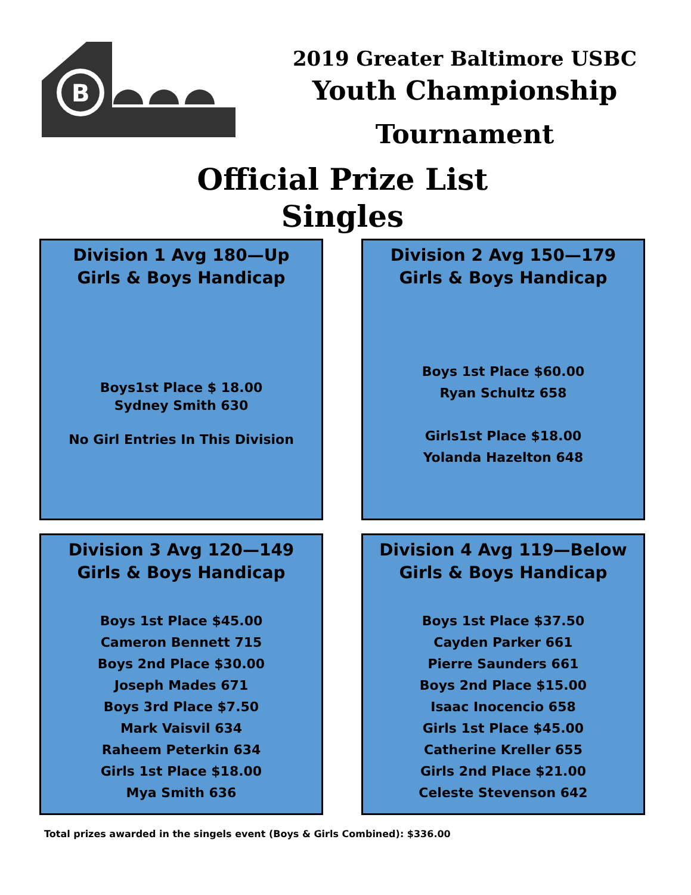B
2019 Greater Baltimore USBC
Youth Championship
Tournament
Official Prize List
Singles
Division 1 Avg 180—Up
Girls & Boys Handicap
Boys1st Place $ 18.00
Sydney Smith 630
No Girl Entries In This Division
Division 2 Avg 150—179
Girls & Boys Handicap
Boys 1st Place $60.00
Ryan Schultz 658
Girls1st Place $18.00
Yolanda Hazelton 648
Division 3 Avg 120—149
Girls & Boys Handicap
Boys 1st Place $45.00
Cameron Bennett 715
Boys 2nd Place $30.00
Joseph Mades 671
Boys 3rd Place $7.50
Mark Vaisvil 634
Raheem Peterkin 634
Girls 1st Place $18.00
Mya Smith 636
Division 4 Avg 119—Below
Girls & Boys Handicap
Boys 1st Place $37.50
Cayden Parker 661
Pierre Saunders 661
Boys 2nd Place $15.00
Isaac Inocencio 658
Girls 1st Place $45.00
Catherine Kreller 655
Girls 2nd Place $21.00
Celeste Stevenson 642
Total prizes awarded in the singels event (Boys & Girls Combined): $336.00